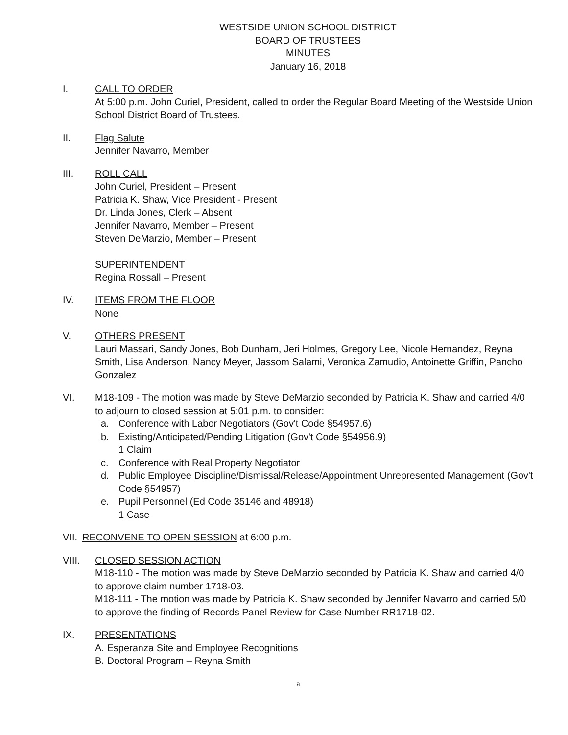WESTSIDE UNION SCHOOL DISTRICT
BOARD OF TRUSTEES
MINUTES
January 16, 2018
I. CALL TO ORDER
At 5:00 p.m. John Curiel, President, called to order the Regular Board Meeting of the Westside Union School District Board of Trustees.
II. Flag Salute
Jennifer Navarro, Member
III. ROLL CALL
John Curiel, President – Present
Patricia K. Shaw, Vice President - Present
Dr. Linda Jones, Clerk – Absent
Jennifer Navarro, Member – Present
Steven DeMarzio, Member – Present
SUPERINTENDENT
Regina Rossall – Present
IV. ITEMS FROM THE FLOOR
None
V. OTHERS PRESENT
Lauri Massari, Sandy Jones, Bob Dunham, Jeri Holmes, Gregory Lee, Nicole Hernandez, Reyna Smith, Lisa Anderson, Nancy Meyer, Jassom Salami, Veronica Zamudio, Antoinette Griffin, Pancho Gonzalez
VI. M18-109 - The motion was made by Steve DeMarzio seconded by Patricia K. Shaw and carried 4/0 to adjourn to closed session at 5:01 p.m. to consider:
a. Conference with Labor Negotiators (Gov't Code §54957.6)
b. Existing/Anticipated/Pending Litigation (Gov't Code §54956.9)
1 Claim
c. Conference with Real Property Negotiator
d. Public Employee Discipline/Dismissal/Release/Appointment Unrepresented Management (Gov't Code §54957)
e. Pupil Personnel (Ed Code 35146 and 48918)
1 Case
VII.
RECONVENE TO OPEN SESSION at 6:00 p.m.
VIII. CLOSED SESSION ACTION
M18-110 - The motion was made by Steve DeMarzio seconded by Patricia K. Shaw and carried 4/0 to approve claim number 1718-03.
M18-111 - The motion was made by Patricia K. Shaw seconded by Jennifer Navarro and carried 5/0 to approve the finding of Records Panel Review for Case Number RR1718-02.
IX. PRESENTATIONS
A. Esperanza Site and Employee Recognitions
B. Doctoral Program – Reyna Smith
a